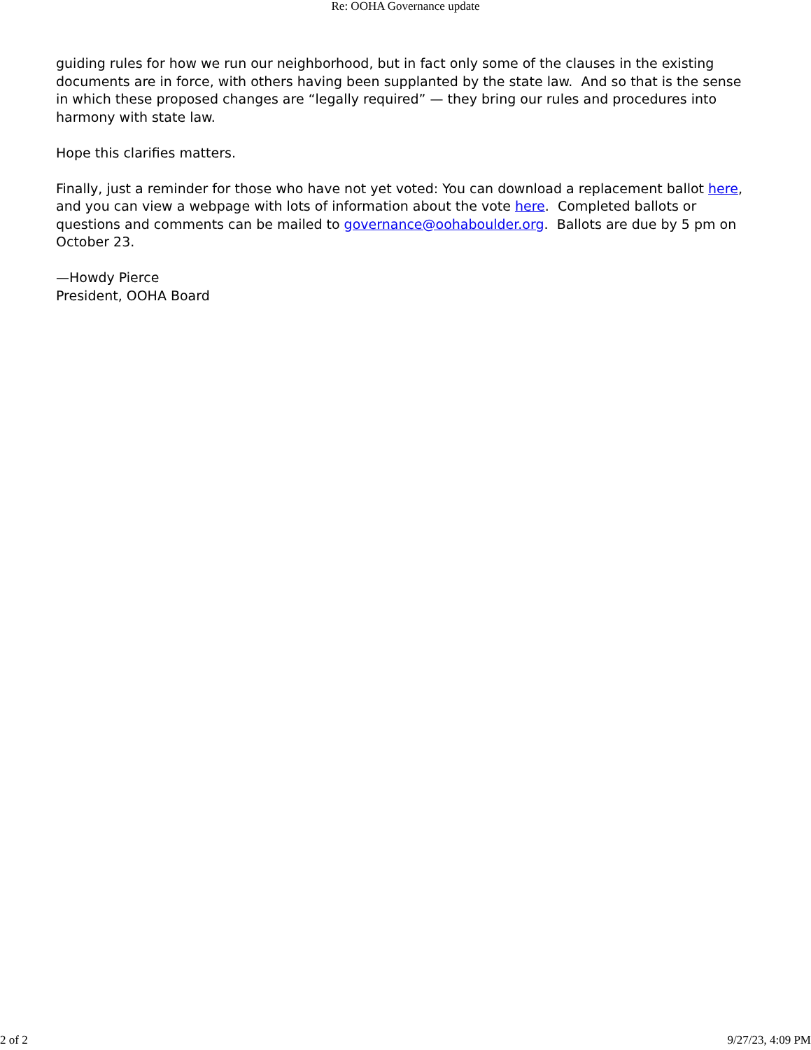Re: OOHA Governance update
guiding rules for how we run our neighborhood, but in fact only some of the clauses in the existing documents are in force, with others having been supplanted by the state law. And so that is the sense in which these proposed changes are “legally required” — they bring our rules and procedures into harmony with state law.
Hope this clarifies matters.
Finally, just a reminder for those who have not yet voted: You can download a replacement ballot here, and you can view a webpage with lots of information about the vote here. Completed ballots or questions and comments can be mailed to governance@oohaboulder.org. Ballots are due by 5 pm on October 23.
—Howdy Pierce
President, OOHA Board
2 of 2 9/27/23, 4:09 PM